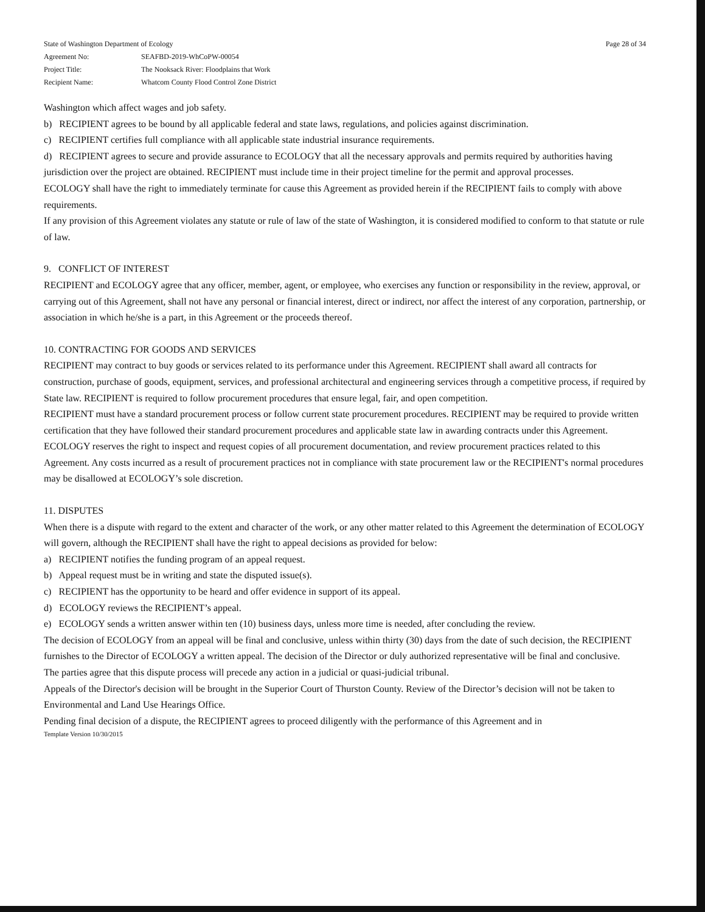| State of Washington Department of Ecology | |
| Agreement No: | SEAFBD-2019-WhCoPW-00054 |
| Project Title: | The Nooksack River: Floodplains that Work |
| Recipient Name: | Whatcom County Flood Control Zone District |
Page 28 of 34
Washington which affect wages and job safety.
b) RECIPIENT agrees to be bound by all applicable federal and state laws, regulations, and policies against discrimination.
c) RECIPIENT certifies full compliance with all applicable state industrial insurance requirements.
d) RECIPIENT agrees to secure and provide assurance to ECOLOGY that all the necessary approvals and permits required by authorities having jurisdiction over the project are obtained. RECIPIENT must include time in their project timeline for the permit and approval processes.
ECOLOGY shall have the right to immediately terminate for cause this Agreement as provided herein if the RECIPIENT fails to comply with above requirements.
If any provision of this Agreement violates any statute or rule of law of the state of Washington, it is considered modified to conform to that statute or rule of law.
9. CONFLICT OF INTEREST
RECIPIENT and ECOLOGY agree that any officer, member, agent, or employee, who exercises any function or responsibility in the review, approval, or carrying out of this Agreement, shall not have any personal or financial interest, direct or indirect, nor affect the interest of any corporation, partnership, or association in which he/she is a part, in this Agreement or the proceeds thereof.
10. CONTRACTING FOR GOODS AND SERVICES
RECIPIENT may contract to buy goods or services related to its performance under this Agreement. RECIPIENT shall award all contracts for construction, purchase of goods, equipment, services, and professional architectural and engineering services through a competitive process, if required by State law. RECIPIENT is required to follow procurement procedures that ensure legal, fair, and open competition.
RECIPIENT must have a standard procurement process or follow current state procurement procedures. RECIPIENT may be required to provide written certification that they have followed their standard procurement procedures and applicable state law in awarding contracts under this Agreement.
ECOLOGY reserves the right to inspect and request copies of all procurement documentation, and review procurement practices related to this Agreement. Any costs incurred as a result of procurement practices not in compliance with state procurement law or the RECIPIENT's normal procedures may be disallowed at ECOLOGY’s sole discretion.
11. DISPUTES
When there is a dispute with regard to the extent and character of the work, or any other matter related to this Agreement the determination of ECOLOGY will govern, although the RECIPIENT shall have the right to appeal decisions as provided for below:
a) RECIPIENT notifies the funding program of an appeal request.
b) Appeal request must be in writing and state the disputed issue(s).
c) RECIPIENT has the opportunity to be heard and offer evidence in support of its appeal.
d) ECOLOGY reviews the RECIPIENT’s appeal.
e) ECOLOGY sends a written answer within ten (10) business days, unless more time is needed, after concluding the review.
The decision of ECOLOGY from an appeal will be final and conclusive, unless within thirty (30) days from the date of such decision, the RECIPIENT furnishes to the Director of ECOLOGY a written appeal. The decision of the Director or duly authorized representative will be final and conclusive.
The parties agree that this dispute process will precede any action in a judicial or quasi-judicial tribunal.
Appeals of the Director's decision will be brought in the Superior Court of Thurston County. Review of the Director’s decision will not be taken to Environmental and Land Use Hearings Office.
Pending final decision of a dispute, the RECIPIENT agrees to proceed diligently with the performance of this Agreement and in
Template Version 10/30/2015